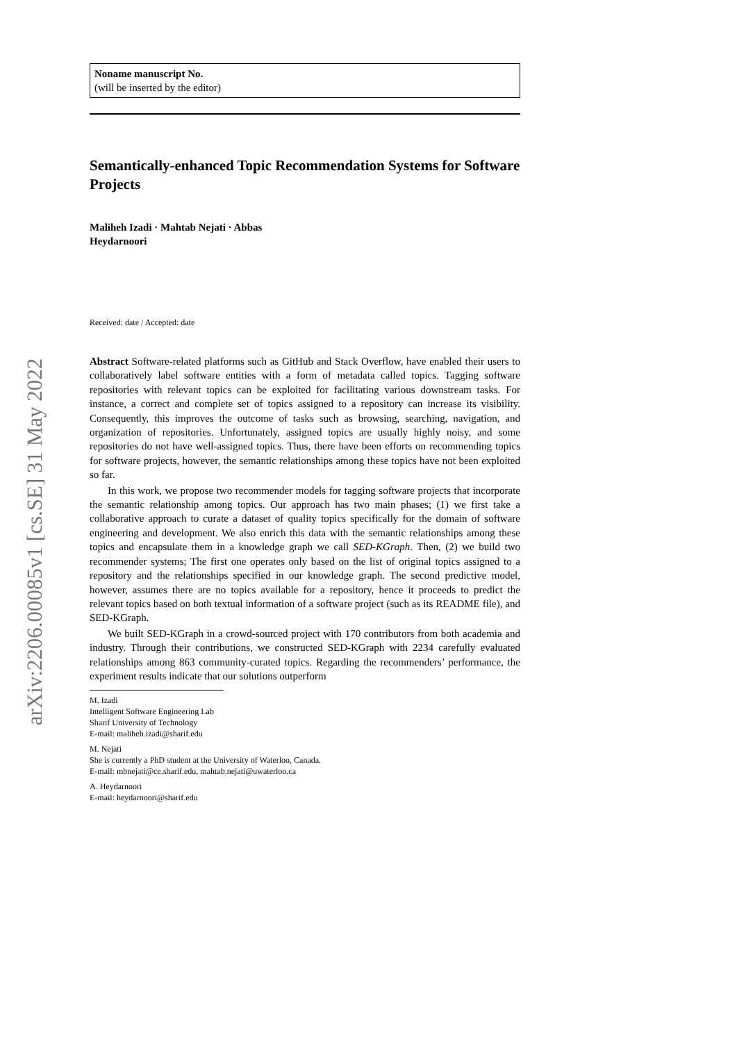arXiv:2206.00085v1 [cs.SE] 31 May 2022
Noname manuscript No.
(will be inserted by the editor)
Semantically-enhanced Topic Recommendation Systems for Software Projects
Maliheh Izadi · Mahtab Nejati · Abbas
Heydarnoori
Received: date / Accepted: date
Abstract Software-related platforms such as GitHub and Stack Overflow, have enabled their users to collaboratively label software entities with a form of metadata called topics. Tagging software repositories with relevant topics can be exploited for facilitating various downstream tasks. For instance, a correct and complete set of topics assigned to a repository can increase its visibility. Consequently, this improves the outcome of tasks such as browsing, searching, navigation, and organization of repositories. Unfortunately, assigned topics are usually highly noisy, and some repositories do not have well-assigned topics. Thus, there have been efforts on recommending topics for software projects, however, the semantic relationships among these topics have not been exploited so far.
In this work, we propose two recommender models for tagging software projects that incorporate the semantic relationship among topics. Our approach has two main phases; (1) we first take a collaborative approach to curate a dataset of quality topics specifically for the domain of software engineering and development. We also enrich this data with the semantic relationships among these topics and encapsulate them in a knowledge graph we call SED-KGraph. Then, (2) we build two recommender systems; The first one operates only based on the list of original topics assigned to a repository and the relationships specified in our knowledge graph. The second predictive model, however, assumes there are no topics available for a repository, hence it proceeds to predict the relevant topics based on both textual information of a software project (such as its README file), and SED-KGraph.
We built SED-KGraph in a crowd-sourced project with 170 contributors from both academia and industry. Through their contributions, we constructed SED-KGraph with 2234 carefully evaluated relationships among 863 community-curated topics. Regarding the recommenders’ performance, the experiment results indicate that our solutions outperform
M. Izadi
Intelligent Software Engineering Lab
Sharif University of Technology
E-mail: maliheh.izadi@sharif.edu
M. Nejati
She is currently a PhD student at the University of Waterloo, Canada.
E-mail: mbnejati@ce.sharif.edu, mahtab.nejati@uwaterloo.ca
A. Heydarnoori
E-mail: heydarnoori@sharif.edu